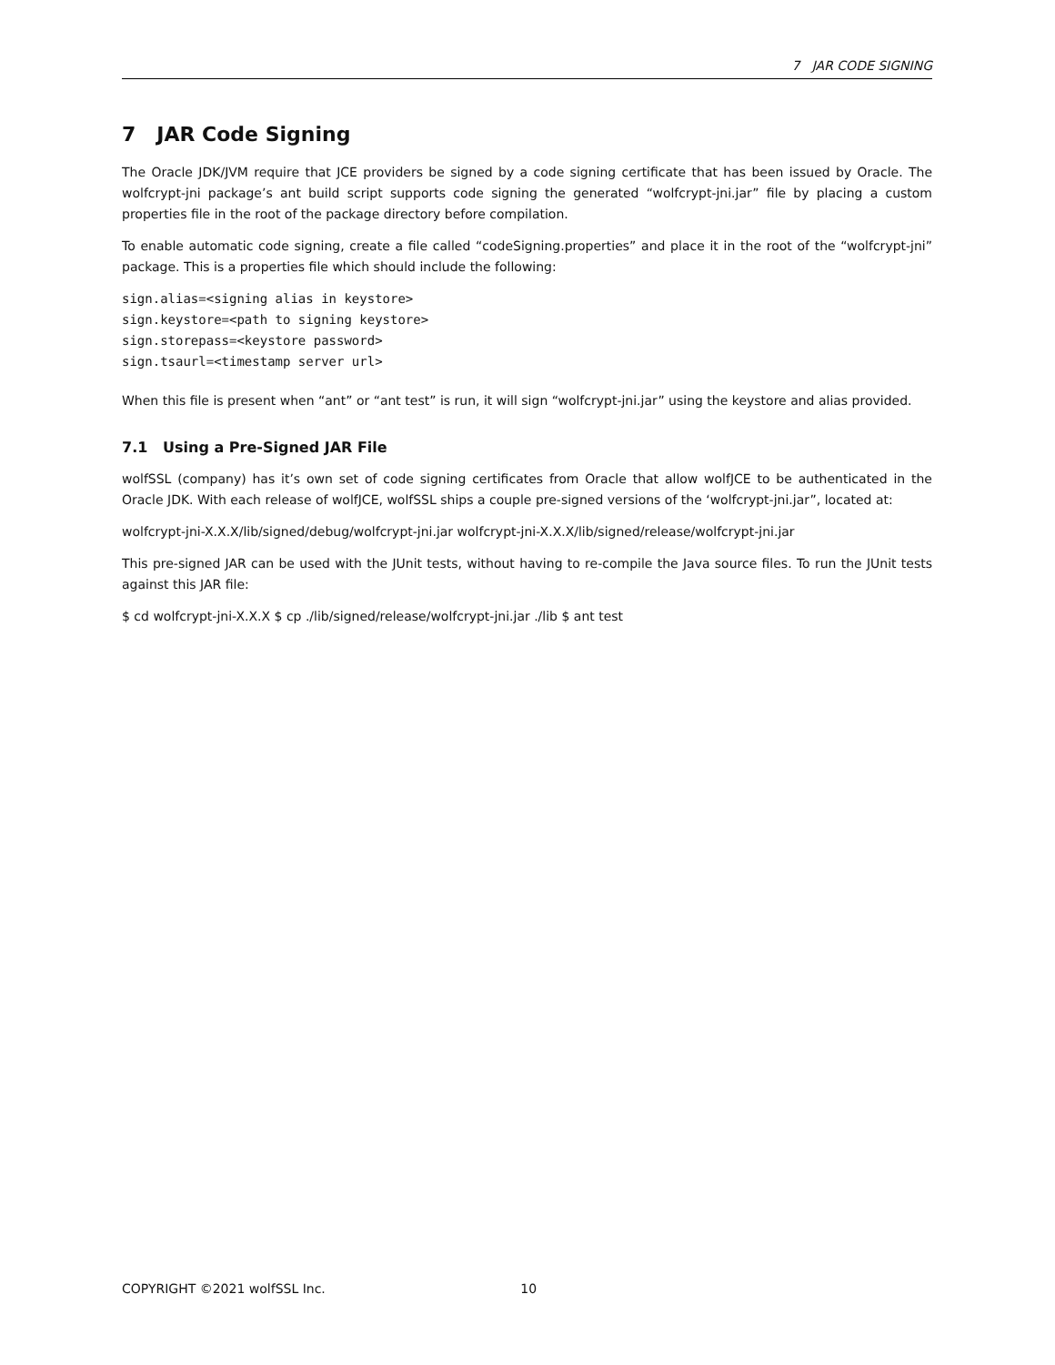7 JAR CODE SIGNING
7 JAR Code Signing
The Oracle JDK/JVM require that JCE providers be signed by a code signing certificate that has been issued by Oracle. The wolfcrypt-jni package’s ant build script supports code signing the generated “wolfcrypt-jni.jar” file by placing a custom properties file in the root of the package directory before compilation.
To enable automatic code signing, create a file called “codeSigning.properties” and place it in the root of the “wolfcrypt-jni” package. This is a properties file which should include the following:
sign.alias=<signing alias in keystore>
sign.keystore=<path to signing keystore>
sign.storepass=<keystore password>
sign.tsaurl=<timestamp server url>
When this file is present when “ant” or “ant test” is run, it will sign “wolfcrypt-jni.jar” using the keystore and alias provided.
7.1 Using a Pre-Signed JAR File
wolfSSL (company) has it’s own set of code signing certificates from Oracle that allow wolfJCE to be authenticated in the Oracle JDK. With each release of wolfJCE, wolfSSL ships a couple pre-signed versions of the ‘wolfcrypt-jni.jar”, located at:
wolfcrypt-jni-X.X.X/lib/signed/debug/wolfcrypt-jni.jar wolfcrypt-jni-X.X.X/lib/signed/release/wolfcrypt-jni.jar
This pre-signed JAR can be used with the JUnit tests, without having to re-compile the Java source files. To run the JUnit tests against this JAR file:
$ cd wolfcrypt-jni-X.X.X $ cp ./lib/signed/release/wolfcrypt-jni.jar ./lib $ ant test
COPYRIGHT ©2021 wolfSSL Inc. 10